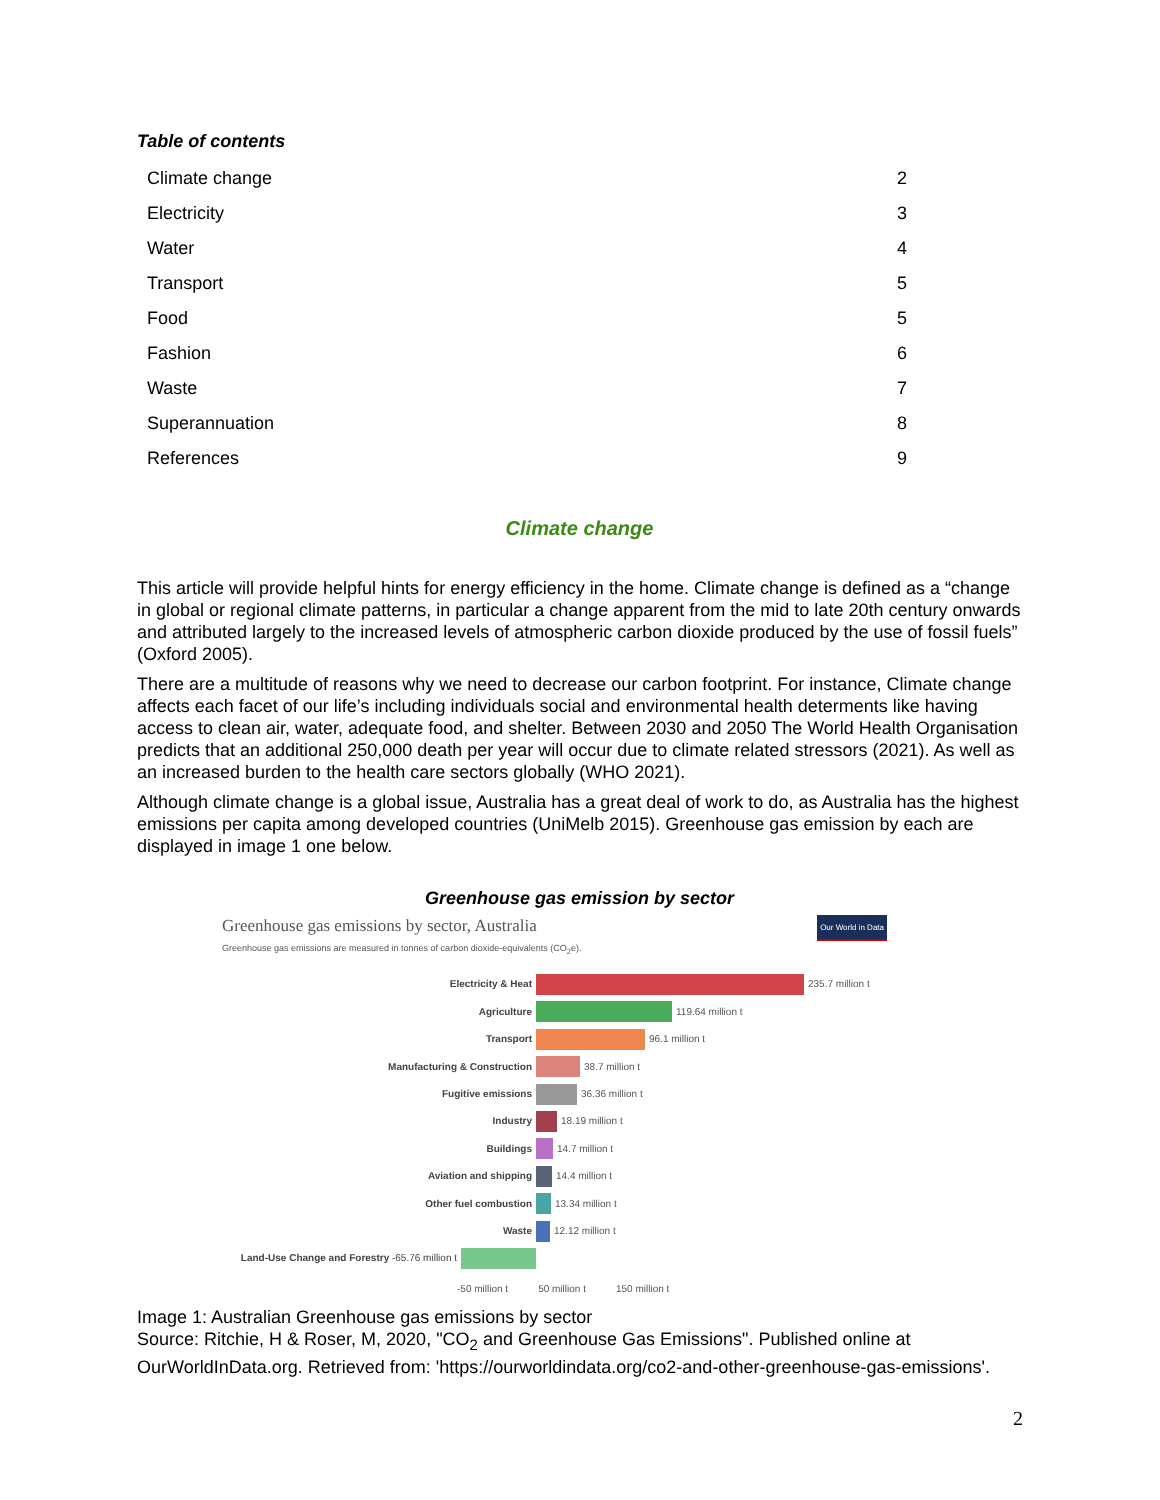Table of contents
| Climate change | 2 |
| Electricity | 3 |
| Water | 4 |
| Transport | 5 |
| Food | 5 |
| Fashion | 6 |
| Waste | 7 |
| Superannuation | 8 |
| References | 9 |
Climate change
This article will provide helpful hints for energy efficiency in the home. Climate change is defined as a “change in global or regional climate patterns, in particular a change apparent from the mid to late 20th century onwards and attributed largely to the increased levels of atmospheric carbon dioxide produced by the use of fossil fuels” (Oxford 2005).
There are a multitude of reasons why we need to decrease our carbon footprint. For instance, Climate change affects each facet of our life’s including individuals social and environmental health determents like having access to clean air, water, adequate food, and shelter. Between 2030 and 2050 The World Health Organisation predicts that an additional 250,000 death per year will occur due to climate related stressors (2021). As well as an increased burden to the health care sectors globally (WHO 2021).
Although climate change is a global issue, Australia has a great deal of work to do, as Australia has the highest emissions per capita among developed countries (UniMelb 2015). Greenhouse gas emission by each are displayed in image 1 one below.
Greenhouse gas emission by sector
Greenhouse gas emissions by sector, Australia
Greenhouse gas emissions are measured in tonnes of carbon dioxide-equivalents (CO<sub>2</sub>e).
Our World in Data
Electricity & Heat 235.7 million t
Agriculture 119.64 million t
Transport 96.1 million t
Manufacturing & Construction 38.7 million t
Fugitive emissions 36.36 million t
Industry 18.19 million t
Buildings 14.7 million t
Aviation and shipping 14.4 million t
Other fuel combustion 13.34 million t
Waste 12.12 million t
Land-Use Change and Forestry -65.76 million t
-50 million t 50 million t 150 million t
Image 1: Australian Greenhouse gas emissions by sector
Source: Ritchie, H & Roser, M, 2020, "CO<sub>2</sub> and Greenhouse Gas Emissions". Published online at OurWorldInData.org. Retrieved from: 'https://ourworldindata.org/co2-and-other-greenhouse-gas-emissions'.
2